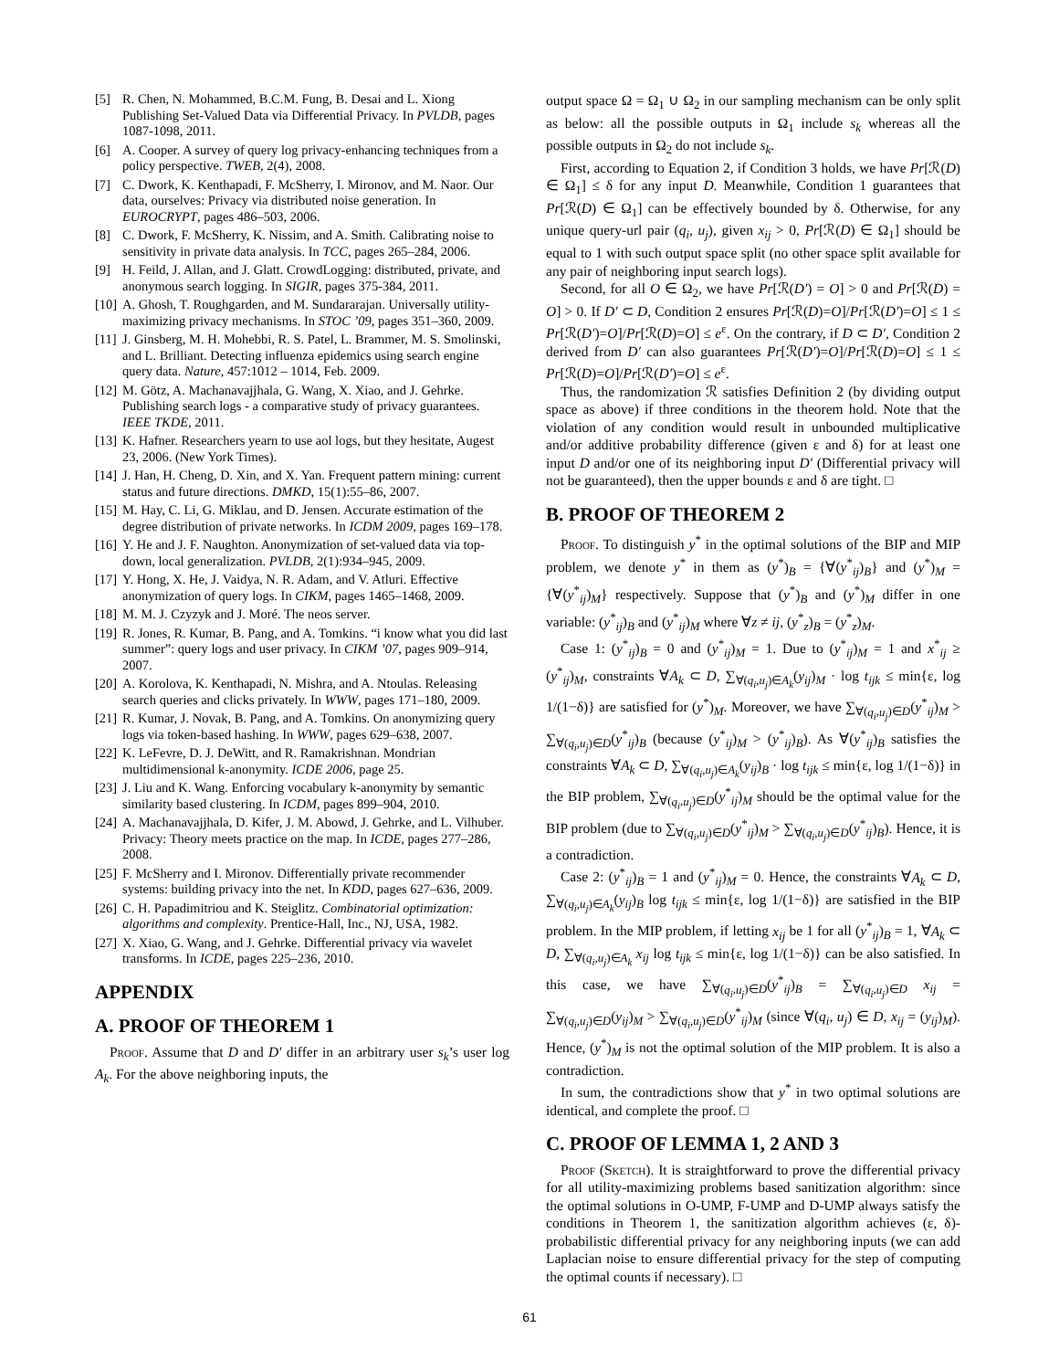[5] R. Chen, N. Mohammed, B.C.M. Fung, B. Desai and L. Xiong Publishing Set-Valued Data via Differential Privacy. In PVLDB, pages 1087-1098, 2011.
[6] A. Cooper. A survey of query log privacy-enhancing techniques from a policy perspective. TWEB, 2(4), 2008.
[7] C. Dwork, K. Kenthapadi, F. McSherry, I. Mironov, and M. Naor. Our data, ourselves: Privacy via distributed noise generation. In EUROCRYPT, pages 486–503, 2006.
[8] C. Dwork, F. McSherry, K. Nissim, and A. Smith. Calibrating noise to sensitivity in private data analysis. In TCC, pages 265–284, 2006.
[9] H. Feild, J. Allan, and J. Glatt. CrowdLogging: distributed, private, and anonymous search logging. In SIGIR, pages 375-384, 2011.
[10] A. Ghosh, T. Roughgarden, and M. Sundararajan. Universally utility-maximizing privacy mechanisms. In STOC ’09, pages 351–360, 2009.
[11] J. Ginsberg, M. H. Mohebbi, R. S. Patel, L. Brammer, M. S. Smolinski, and L. Brilliant. Detecting influenza epidemics using search engine query data. Nature, 457:1012 – 1014, Feb. 2009.
[12] M. Götz, A. Machanavajjhala, G. Wang, X. Xiao, and J. Gehrke. Publishing search logs - a comparative study of privacy guarantees. IEEE TKDE, 2011.
[13] K. Hafner. Researchers yearn to use aol logs, but they hesitate, Augest 23, 2006. (New York Times).
[14] J. Han, H. Cheng, D. Xin, and X. Yan. Frequent pattern mining: current status and future directions. DMKD, 15(1):55–86, 2007.
[15] M. Hay, C. Li, G. Miklau, and D. Jensen. Accurate estimation of the degree distribution of private networks. In ICDM 2009, pages 169–178.
[16] Y. He and J. F. Naughton. Anonymization of set-valued data via top-down, local generalization. PVLDB, 2(1):934–945, 2009.
[17] Y. Hong, X. He, J. Vaidya, N. R. Adam, and V. Atluri. Effective anonymization of query logs. In CIKM, pages 1465–1468, 2009.
[18] M. M. J. Czyzyk and J. Moré. The neos server.
[19] R. Jones, R. Kumar, B. Pang, and A. Tomkins. “i know what you did last summer”: query logs and user privacy. In CIKM ’07, pages 909–914, 2007.
[20] A. Korolova, K. Kenthapadi, N. Mishra, and A. Ntoulas. Releasing search queries and clicks privately. In WWW, pages 171–180, 2009.
[21] R. Kumar, J. Novak, B. Pang, and A. Tomkins. On anonymizing query logs via token-based hashing. In WWW, pages 629–638, 2007.
[22] K. LeFevre, D. J. DeWitt, and R. Ramakrishnan. Mondrian multidimensional k-anonymity. ICDE 2006, page 25.
[23] J. Liu and K. Wang. Enforcing vocabulary k-anonymity by semantic similarity based clustering. In ICDM, pages 899–904, 2010.
[24] A. Machanavajjhala, D. Kifer, J. M. Abowd, J. Gehrke, and L. Vilhuber. Privacy: Theory meets practice on the map. In ICDE, pages 277–286, 2008.
[25] F. McSherry and I. Mironov. Differentially private recommender systems: building privacy into the net. In KDD, pages 627–636, 2009.
[26] C. H. Papadimitriou and K. Steiglitz. Combinatorial optimization: algorithms and complexity. Prentice-Hall, Inc., NJ, USA, 1982.
[27] X. Xiao, G. Wang, and J. Gehrke. Differential privacy via wavelet transforms. In ICDE, pages 225–236, 2010.
APPENDIX
A. PROOF OF THEOREM 1
Proof. Assume that D and D′ differ in an arbitrary user s<sub>k</sub>’s user log A<sub>k</sub>. For the above neighboring inputs, the
output space Ω = Ω<sub>1</sub> ∪ Ω<sub>2</sub> in our sampling mechanism can be only split as below: all the possible outputs in Ω<sub>1</sub> include s<sub>k</sub> whereas all the possible outputs in Ω<sub>2</sub> do not include s<sub>k</sub>.
First, according to Equation 2, if Condition 3 holds, we have Pr[ℛ(D) ∈ Ω<sub>1</sub>] ≤ δ for any input D. Meanwhile, Condition 1 guarantees that Pr[ℛ(D) ∈ Ω<sub>1</sub>] can be effectively bounded by δ. Otherwise, for any unique query-url pair (q<sub>i</sub>, u<sub>j</sub>), given x<sub>ij</sub> > 0, Pr[ℛ(D) ∈ Ω<sub>1</sub>] should be equal to 1 with such output space split (no other space split available for any pair of neighboring input search logs).
Second, for all O ∈ Ω<sub>2</sub>, we have Pr[ℛ(D′) = O] > 0 and Pr[ℛ(D) = O] > 0. If D′ ⊂ D, Condition 2 ensures Pr[ℛ(D)=O]/Pr[ℛ(D′)=O] ≤ 1 ≤ Pr[ℛ(D′)=O]/Pr[ℛ(D)=O] ≤ e<sup>ε</sup>. On the contrary, if D ⊂ D′, Condition 2 derived from D′ can also guarantees Pr[ℛ(D′)=O]/Pr[ℛ(D)=O] ≤ 1 ≤ Pr[ℛ(D)=O]/Pr[ℛ(D′)=O] ≤ e<sup>ε</sup>.
Thus, the randomization ℛ satisfies Definition 2 (by dividing output space as above) if three conditions in the theorem hold. Note that the violation of any condition would result in unbounded multiplicative and/or additive probability difference (given ε and δ) for at least one input D and/or one of its neighboring input D′ (Differential privacy will not be guaranteed), then the upper bounds ε and δ are tight. □
B. PROOF OF THEOREM 2
Proof. To distinguish y<sup>*</sup> in the optimal solutions of the BIP and MIP problem, we denote y<sup>*</sup> in them as (y<sup>*</sup>)<sub>B</sub> = {∀(y<sup>*</sup><sub>ij</sub>)<sub>B</sub>} and (y<sup>*</sup>)<sub>M</sub> = {∀(y<sup>*</sup><sub>ij</sub>)<sub>M</sub>} respectively. Suppose that (y<sup>*</sup>)<sub>B</sub> and (y<sup>*</sup>)<sub>M</sub> differ in one variable: (y<sup>*</sup><sub>ij</sub>)<sub>B</sub> and (y<sup>*</sup><sub>ij</sub>)<sub>M</sub> where ∀z ≠ ij, (y<sup>*</sup><sub>z</sub>)<sub>B</sub> = (y<sup>*</sup><sub>z</sub>)<sub>M</sub>.
Case 1: (y<sup>*</sup><sub>ij</sub>)<sub>B</sub> = 0 and (y<sup>*</sup><sub>ij</sub>)<sub>M</sub> = 1. Due to (y<sup>*</sup><sub>ij</sub>)<sub>M</sub> = 1 and x<sup>*</sup><sub>ij</sub> ≥ (y<sup>*</sup><sub>ij</sub>)<sub>M</sub>, constraints ∀A<sub>k</sub> ⊂ D, ∑<sub>∀(q<sub>i</sub>,u<sub>j</sub>)∈A<sub>k</sub></sub>(y<sub>ij</sub>)<sub>M</sub> · log t<sub>ijk</sub> ≤ min{ε, log 1/(1−δ)} are satisfied for (y<sup>*</sup>)<sub>M</sub>. Moreover, we have ∑<sub>∀(q<sub>i</sub>,u<sub>j</sub>)∈D</sub>(y<sup>*</sup><sub>ij</sub>)<sub>M</sub> > ∑<sub>∀(q<sub>i</sub>,u<sub>j</sub>)∈D</sub>(y<sup>*</sup><sub>ij</sub>)<sub>B</sub> (because (y<sup>*</sup><sub>ij</sub>)<sub>M</sub> > (y<sup>*</sup><sub>ij</sub>)<sub>B</sub>). As ∀(y<sup>*</sup><sub>ij</sub>)<sub>B</sub> satisfies the constraints ∀A<sub>k</sub> ⊂ D, ∑<sub>∀(q<sub>i</sub>,u<sub>j</sub>)∈A<sub>k</sub></sub>(y<sub>ij</sub>)<sub>B</sub> · log t<sub>ijk</sub> ≤ min{ε, log 1/(1−δ)} in the BIP problem, ∑<sub>∀(q<sub>i</sub>,u<sub>j</sub>)∈D</sub>(y<sup>*</sup><sub>ij</sub>)<sub>M</sub> should be the optimal value for the BIP problem (due to ∑<sub>∀(q<sub>i</sub>,u<sub>j</sub>)∈D</sub>(y<sup>*</sup><sub>ij</sub>)<sub>M</sub> > ∑<sub>∀(q<sub>i</sub>,u<sub>j</sub>)∈D</sub>(y<sup>*</sup><sub>ij</sub>)<sub>B</sub>). Hence, it is a contradiction.
Case 2: (y<sup>*</sup><sub>ij</sub>)<sub>B</sub> = 1 and (y<sup>*</sup><sub>ij</sub>)<sub>M</sub> = 0. Hence, the constraints ∀A<sub>k</sub> ⊂ D, ∑<sub>∀(q<sub>i</sub>,u<sub>j</sub>)∈A<sub>k</sub></sub>(y<sub>ij</sub>)<sub>B</sub> log t<sub>ijk</sub> ≤ min{ε, log 1/(1−δ)} are satisfied in the BIP problem. In the MIP problem, if letting x<sub>ij</sub> be 1 for all (y<sup>*</sup><sub>ij</sub>)<sub>B</sub> = 1, ∀A<sub>k</sub> ⊂ D, ∑<sub>∀(q<sub>i</sub>,u<sub>j</sub>)∈A<sub>k</sub></sub> x<sub>ij</sub> log t<sub>ijk</sub> ≤ min{ε, log 1/(1−δ)} can be also satisfied. In this case, we have ∑<sub>∀(q<sub>i</sub>,u<sub>j</sub>)∈D</sub>(y<sup>*</sup><sub>ij</sub>)<sub>B</sub> = ∑<sub>∀(q<sub>i</sub>,u<sub>j</sub>)∈D</sub> x<sub>ij</sub> = ∑<sub>∀(q<sub>i</sub>,u<sub>j</sub>)∈D</sub>(y<sub>ij</sub>)<sub>M</sub> > ∑<sub>∀(q<sub>i</sub>,u<sub>j</sub>)∈D</sub>(y<sup>*</sup><sub>ij</sub>)<sub>M</sub> (since ∀(q<sub>i</sub>, u<sub>j</sub>) ∈ D, x<sub>ij</sub> = (y<sub>ij</sub>)<sub>M</sub>). Hence, (y<sup>*</sup>)<sub>M</sub> is not the optimal solution of the MIP problem. It is also a contradiction.
In sum, the contradictions show that y<sup>*</sup> in two optimal solutions are identical, and complete the proof. □
C. PROOF OF LEMMA 1, 2 AND 3
Proof (Sketch). It is straightforward to prove the differential privacy for all utility-maximizing problems based sanitization algorithm: since the optimal solutions in O-UMP, F-UMP and D-UMP always satisfy the conditions in Theorem 1, the sanitization algorithm achieves (ε, δ)-probabilistic differential privacy for any neighboring inputs (we can add Laplacian noise to ensure differential privacy for the step of computing the optimal counts if necessary). □
61